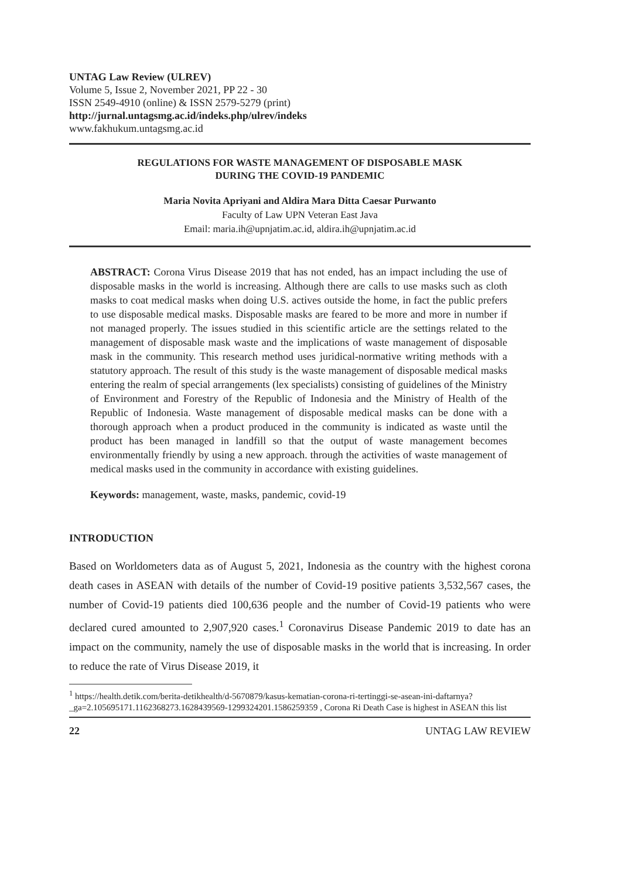UNTAG Law Review (ULREV)
Volume 5, Issue 2, November 2021, PP 22 - 30
ISSN 2549-4910 (online) & ISSN 2579-5279 (print)
http://jurnal.untagsmg.ac.id/indeks.php/ulrev/indeks
www.fakhukum.untagsmg.ac.id
REGULATIONS FOR WASTE MANAGEMENT OF DISPOSABLE MASK
DURING THE COVID-19 PANDEMIC
Maria Novita Apriyani and Aldira Mara Ditta Caesar Purwanto
Faculty of Law UPN Veteran East Java
Email: maria.ih@upnjatim.ac.id, aldira.ih@upnjatim.ac.id
ABSTRACT: Corona Virus Disease 2019 that has not ended, has an impact including the use of disposable masks in the world is increasing. Although there are calls to use masks such as cloth masks to coat medical masks when doing U.S. actives outside the home, in fact the public prefers to use disposable medical masks. Disposable masks are feared to be more and more in number if not managed properly. The issues studied in this scientific article are the settings related to the management of disposable mask waste and the implications of waste management of disposable mask in the community. This research method uses juridical-normative writing methods with a statutory approach. The result of this study is the waste management of disposable medical masks entering the realm of special arrangements (lex specialists) consisting of guidelines of the Ministry of Environment and Forestry of the Republic of Indonesia and the Ministry of Health of the Republic of Indonesia. Waste management of disposable medical masks can be done with a thorough approach when a product produced in the community is indicated as waste until the product has been managed in landfill so that the output of waste management becomes environmentally friendly by using a new approach. through the activities of waste management of medical masks used in the community in accordance with existing guidelines.
Keywords: management, waste, masks, pandemic, covid-19
INTRODUCTION
Based on Worldometers data as of August 5, 2021, Indonesia as the country with the highest corona death cases in ASEAN with details of the number of Covid-19 positive patients 3,532,567 cases, the number of Covid-19 patients died 100,636 people and the number of Covid-19 patients who were declared cured amounted to 2,907,920 cases.<sup>1</sup> Coronavirus Disease Pandemic 2019 to date has an impact on the community, namely the use of disposable masks in the world that is increasing. In order to reduce the rate of Virus Disease 2019, it
<sup>1</sup> https://health.detik.com/berita-detikhealth/d-5670879/kasus-kematian-corona-ri-tertinggi-se-asean-ini-daftarnya?_ga=2.105695171.1162368273.1628439569-1299324201.1586259359 , Corona Ri Death Case is highest in ASEAN this list
22 UNTAG LAW REVIEW